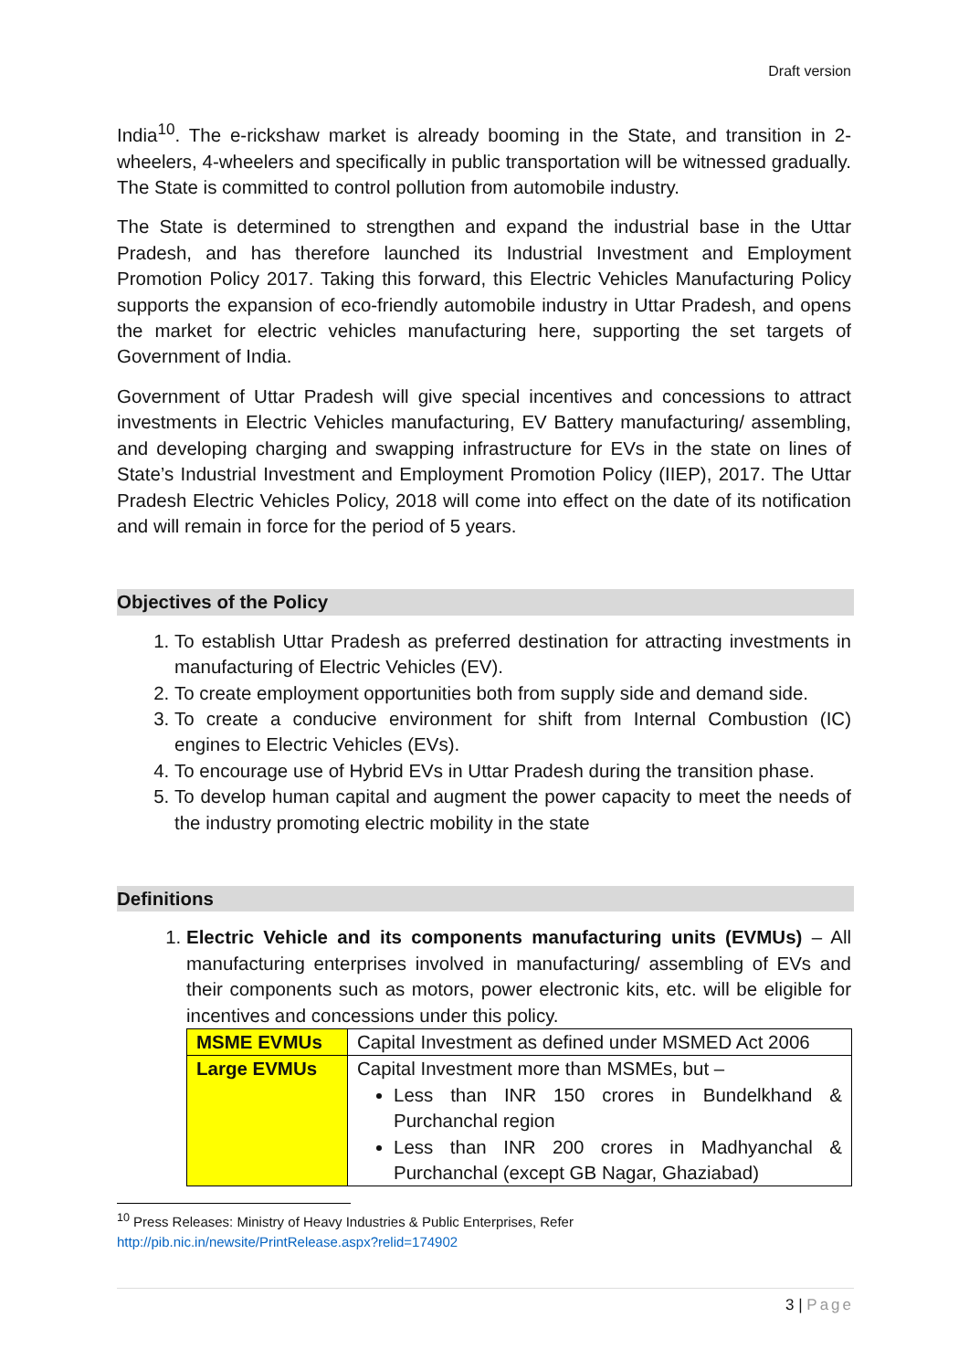Draft version
India<sup>10</sup>. The e-rickshaw market is already booming in the State, and transition in 2-wheelers, 4-wheelers and specifically in public transportation will be witnessed gradually. The State is committed to control pollution from automobile industry.
The State is determined to strengthen and expand the industrial base in the Uttar Pradesh, and has therefore launched its Industrial Investment and Employment Promotion Policy 2017. Taking this forward, this Electric Vehicles Manufacturing Policy supports the expansion of eco-friendly automobile industry in Uttar Pradesh, and opens the market for electric vehicles manufacturing here, supporting the set targets of Government of India.
Government of Uttar Pradesh will give special incentives and concessions to attract investments in Electric Vehicles manufacturing, EV Battery manufacturing/ assembling, and developing charging and swapping infrastructure for EVs in the state on lines of State’s Industrial Investment and Employment Promotion Policy (IIEP), 2017. The Uttar Pradesh Electric Vehicles Policy, 2018 will come into effect on the date of its notification and will remain in force for the period of 5 years.
Objectives of the Policy
1. To establish Uttar Pradesh as preferred destination for attracting investments in manufacturing of Electric Vehicles (EV).
2. To create employment opportunities both from supply side and demand side.
3. To create a conducive environment for shift from Internal Combustion (IC) engines to Electric Vehicles (EVs).
4. To encourage use of Hybrid EVs in Uttar Pradesh during the transition phase.
5. To develop human capital and augment the power capacity to meet the needs of the industry promoting electric mobility in the state
Definitions
1. Electric Vehicle and its components manufacturing units (EVMUs) – All manufacturing enterprises involved in manufacturing/ assembling of EVs and their components such as motors, power electronic kits, etc. will be eligible for incentives and concessions under this policy.
| MSME EVMUs | Capital Investment as defined under MSMED Act 2006 |
| Large EVMUs | Capital Investment more than MSMEs, but – Less than INR 150 crores in Bundelkhand & Purchanchal region Less than INR 200 crores in Madhyanchal & Purchanchal (except GB Nagar, Ghaziabad) |
<sup>10</sup> Press Releases: Ministry of Heavy Industries & Public Enterprises, Refer
http://pib.nic.in/newsite/PrintRelease.aspx?relid=174902
3 | Page